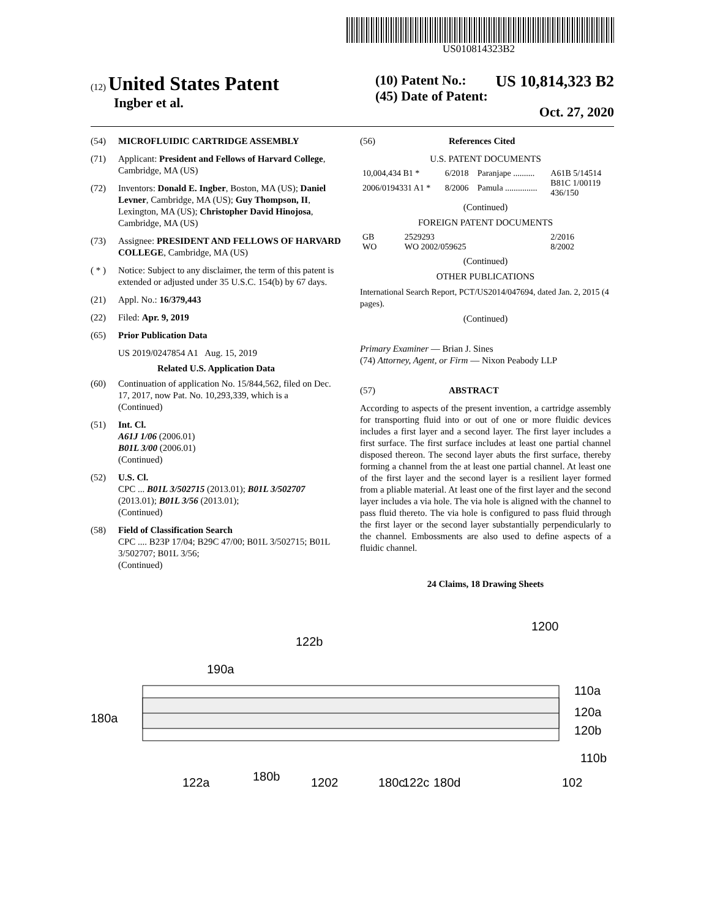US010814323B2
(12) United States Patent
Ingber et al.
(10) Patent No.: US 10,814,323 B2
(45) Date of Patent: Oct. 27, 2020
(54) MICROFLUIDIC CARTRIDGE ASSEMBLY
(71) Applicant: President and Fellows of Harvard College, Cambridge, MA (US)
(72) Inventors: Donald E. Ingber, Boston, MA (US); Daniel Levner, Cambridge, MA (US); Guy Thompson, II, Lexington, MA (US); Christopher David Hinojosa, Cambridge, MA (US)
(73) Assignee: PRESIDENT AND FELLOWS OF HARVARD COLLEGE, Cambridge, MA (US)
( * ) Notice: Subject to any disclaimer, the term of this patent is extended or adjusted under 35 U.S.C. 154(b) by 67 days.
(21) Appl. No.: 16/379,443
(22) Filed: Apr. 9, 2019
(65) Prior Publication Data
US 2019/0247854 A1 Aug. 15, 2019
Related U.S. Application Data
(60) Continuation of application No. 15/844,562, filed on Dec. 17, 2017, now Pat. No. 10,293,339, which is a
(Continued)
(51) Int. Cl.
A61J 1/06 (2006.01)
B01L 3/00 (2006.01)
(Continued)
(52) U.S. Cl.
CPC ... B01L 3/502715 (2013.01); B01L 3/502707 (2013.01); B01L 3/56 (2013.01);
(Continued)
(58) Field of Classification Search
CPC .... B23P 17/04; B29C 47/00; B01L 3/502715; B01L 3/502707; B01L 3/56;
(Continued)
(56) References Cited
U.S. PATENT DOCUMENTS
| 10,004,434 B1 * | 6/2018 | Paranjape .......... | A61B 5/14514 |
| 2006/0194331 A1 * | 8/2006 | Pamula ............... | B81C 1/00119 436/150 |
(Continued)
FOREIGN PATENT DOCUMENTS
| GB | 2529293 | 2/2016 |
| WO | WO 2002/059625 | 8/2002 |
(Continued)
OTHER PUBLICATIONS
International Search Report, PCT/US2014/047694, dated Jan. 2, 2015 (4 pages).
(Continued)
Primary Examiner — Brian J. Sines
(74) Attorney, Agent, or Firm — Nixon Peabody LLP
(57) ABSTRACT
According to aspects of the present invention, a cartridge assembly for transporting fluid into or out of one or more fluidic devices includes a first layer and a second layer. The first layer includes a first surface. The first surface includes at least one partial channel disposed thereon. The second layer abuts the first surface, thereby forming a channel from the at least one partial channel. At least one of the first layer and the second layer is a resilient layer formed from a pliable material. At least one of the first layer and the second layer includes a via hole. The via hole is aligned with the channel to pass fluid thereto. The via hole is configured to pass fluid through the first layer or the second layer substantially perpendicularly to the channel. Embossments are also used to define aspects of a fluidic channel.
24 Claims, 18 Drawing Sheets
1200
190a
122b
110a
120a
120b
110b
180a
122a
180b
1202
180c
122c
180d
102